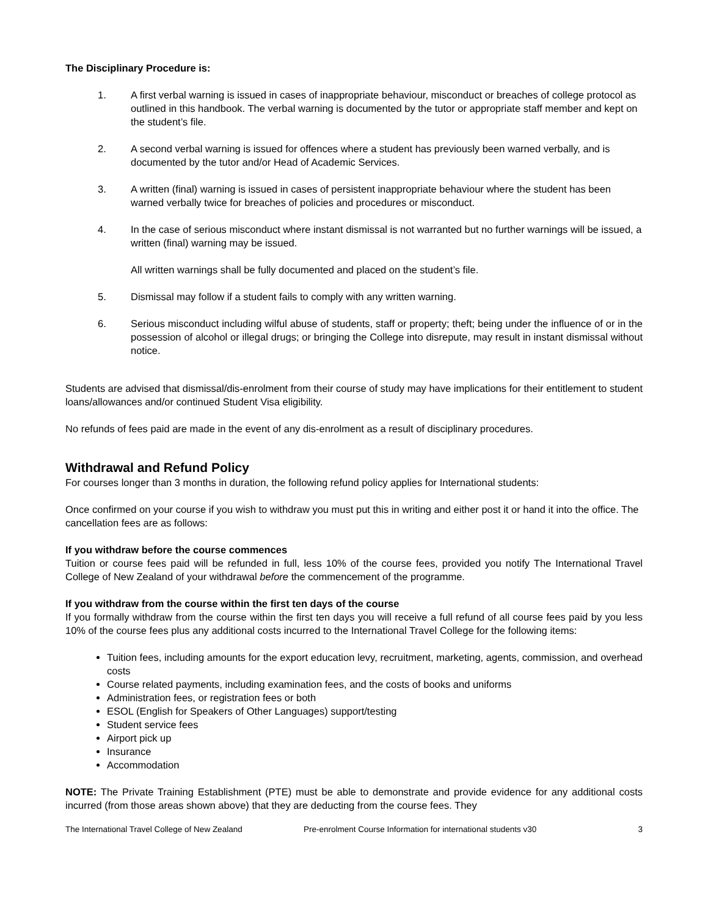The Disciplinary Procedure is:
1. A first verbal warning is issued in cases of inappropriate behaviour, misconduct or breaches of college protocol as outlined in this handbook. The verbal warning is documented by the tutor or appropriate staff member and kept on the student’s file.
2. A second verbal warning is issued for offences where a student has previously been warned verbally, and is documented by the tutor and/or Head of Academic Services.
3. A written (final) warning is issued in cases of persistent inappropriate behaviour where the student has been warned verbally twice for breaches of policies and procedures or misconduct.
4. In the case of serious misconduct where instant dismissal is not warranted but no further warnings will be issued, a written (final) warning may be issued.
All written warnings shall be fully documented and placed on the student’s file.
5. Dismissal may follow if a student fails to comply with any written warning.
6. Serious misconduct including wilful abuse of students, staff or property; theft; being under the influence of or in the possession of alcohol or illegal drugs; or bringing the College into disrepute, may result in instant dismissal without notice.
Students are advised that dismissal/dis-enrolment from their course of study may have implications for their entitlement to student loans/allowances and/or continued Student Visa eligibility.
No refunds of fees paid are made in the event of any dis-enrolment as a result of disciplinary procedures.
Withdrawal and Refund Policy
For courses longer than 3 months in duration, the following refund policy applies for International students:
Once confirmed on your course if you wish to withdraw you must put this in writing and either post it or hand it into the office. The cancellation fees are as follows:
If you withdraw before the course commences
Tuition or course fees paid will be refunded in full, less 10% of the course fees, provided you notify The International Travel College of New Zealand of your withdrawal before the commencement of the programme.
If you withdraw from the course within the first ten days of the course
If you formally withdraw from the course within the first ten days you will receive a full refund of all course fees paid by you less 10% of the course fees plus any additional costs incurred to the International Travel College for the following items:
Tuition fees, including amounts for the export education levy, recruitment, marketing, agents, commission, and overhead costs
Course related payments, including examination fees, and the costs of books and uniforms
Administration fees, or registration fees or both
ESOL (English for Speakers of Other Languages) support/testing
Student service fees
Airport pick up
Insurance
Accommodation
NOTE: The Private Training Establishment (PTE) must be able to demonstrate and provide evidence for any additional costs incurred (from those areas shown above) that they are deducting from the course fees. They
The International Travel College of New Zealand Pre-enrolment Course Information for international students v30 3